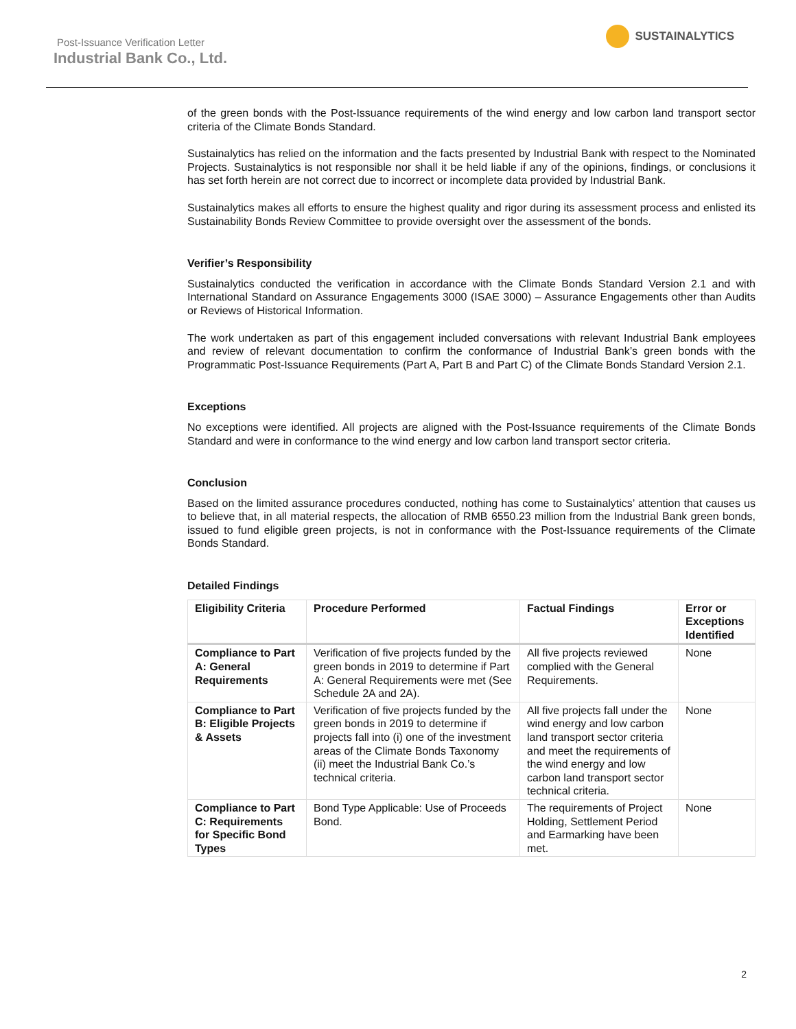Post-Issuance Verification Letter
Industrial Bank Co., Ltd.
SUSTAINALYTICS
of the green bonds with the Post-Issuance requirements of the wind energy and low carbon land transport sector criteria of the Climate Bonds Standard.
Sustainalytics has relied on the information and the facts presented by Industrial Bank with respect to the Nominated Projects. Sustainalytics is not responsible nor shall it be held liable if any of the opinions, findings, or conclusions it has set forth herein are not correct due to incorrect or incomplete data provided by Industrial Bank.
Sustainalytics makes all efforts to ensure the highest quality and rigor during its assessment process and enlisted its Sustainability Bonds Review Committee to provide oversight over the assessment of the bonds.
Verifier’s Responsibility
Sustainalytics conducted the verification in accordance with the Climate Bonds Standard Version 2.1 and with International Standard on Assurance Engagements 3000 (ISAE 3000) – Assurance Engagements other than Audits or Reviews of Historical Information.
The work undertaken as part of this engagement included conversations with relevant Industrial Bank employees and review of relevant documentation to confirm the conformance of Industrial Bank’s green bonds with the Programmatic Post-Issuance Requirements (Part A, Part B and Part C) of the Climate Bonds Standard Version 2.1.
Exceptions
No exceptions were identified. All projects are aligned with the Post-Issuance requirements of the Climate Bonds Standard and were in conformance to the wind energy and low carbon land transport sector criteria.
Conclusion
Based on the limited assurance procedures conducted, nothing has come to Sustainalytics’ attention that causes us to believe that, in all material respects, the allocation of RMB 6550.23 million from the Industrial Bank green bonds, issued to fund eligible green projects, is not in conformance with the Post-Issuance requirements of the Climate Bonds Standard.
Detailed Findings
| Eligibility Criteria | Procedure Performed | Factual Findings | Error or Exceptions Identified |
| --- | --- | --- | --- |
| Compliance to Part A: General Requirements | Verification of five projects funded by the green bonds in 2019 to determine if Part A: General Requirements were met (See Schedule 2A and 2A). | All five projects reviewed complied with the General Requirements. | None |
| Compliance to Part B: Eligible Projects & Assets | Verification of five projects funded by the green bonds in 2019 to determine if projects fall into (i) one of the investment areas of the Climate Bonds Taxonomy (ii) meet the Industrial Bank Co.’s technical criteria. | All five projects fall under the wind energy and low carbon land transport sector criteria and meet the requirements of the wind energy and low carbon land transport sector technical criteria. | None |
| Compliance to Part C: Requirements for Specific Bond Types | Bond Type Applicable: Use of Proceeds Bond. | The requirements of Project Holding, Settlement Period and Earmarking have been met. | None |
2